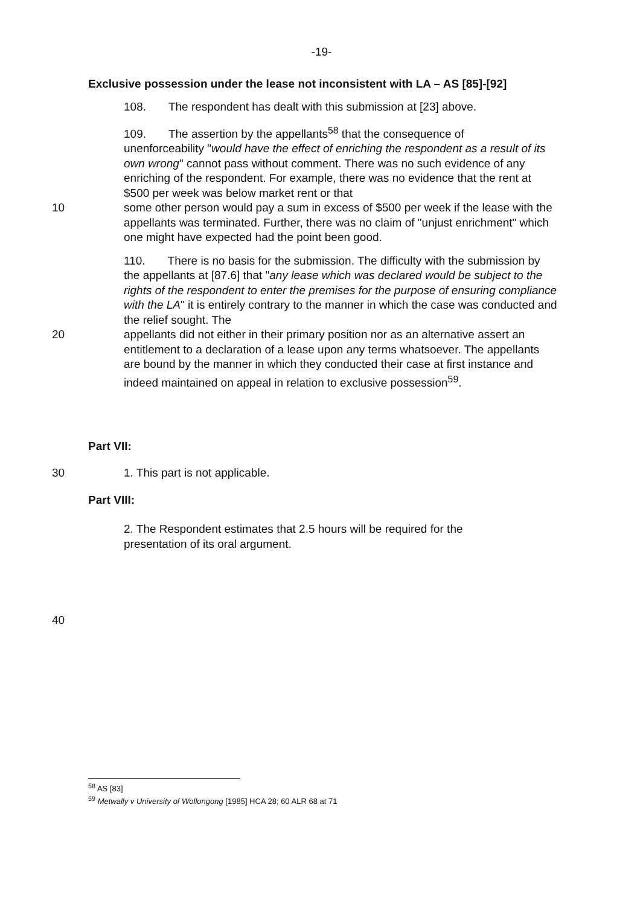-19-
Exclusive possession under the lease not inconsistent with LA – AS [85]-[92]
108. The respondent has dealt with this submission at [23] above.
109. The assertion by the appellants<sup>58</sup> that the consequence of
unenforceability "would have the effect of enriching the respondent as a result of its own wrong" cannot pass without comment. There was no such evidence of any enriching of the respondent. For example, there was no evidence that the rent at $500 per week was below market rent or that
10 some other person would pay a sum in excess of $500 per week if the lease with the appellants was terminated. Further, there was no claim of "unjust enrichment" which one might have expected had the point been good.
110. There is no basis for the submission. The difficulty with the submission by the appellants at [87.6] that "any lease which was declared would be subject to the rights of the respondent to enter the premises for the purpose of ensuring compliance with the LA" it is entirely contrary to the manner in which the case was conducted and the relief sought. The
20 appellants did not either in their primary position nor as an alternative assert an entitlement to a declaration of a lease upon any terms whatsoever. The appellants are bound by the manner in which they conducted their case at first instance and indeed maintained on appeal in relation to exclusive possession<sup>59</sup>.
Part VII:
30 1. This part is not applicable.
Part VIII:
2. The Respondent estimates that 2.5 hours will be required for the presentation of its oral argument.
40
<sup>58</sup> AS [83]
<sup>59</sup> Metwally v University of Wollongong [1985] HCA 28; 60 ALR 68 at 71